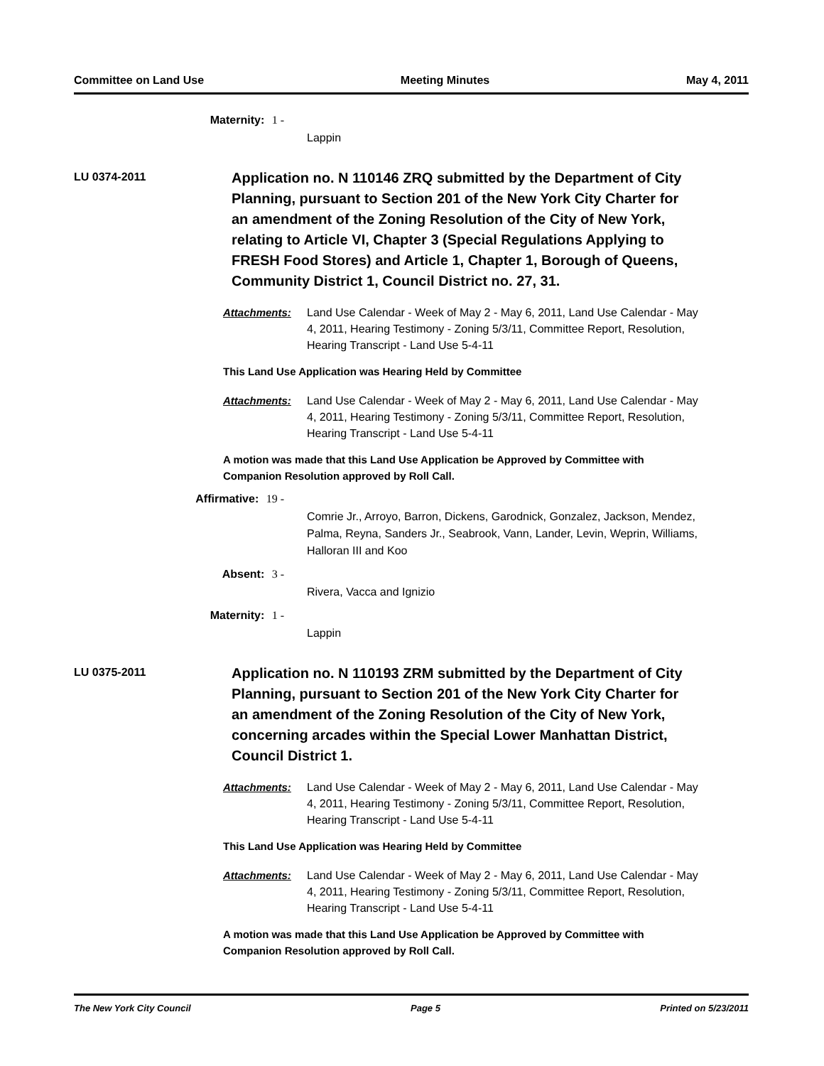Committee on Land Use Meeting Minutes May 4, 2011
Maternity: 1 -
Lappin
LU 0374-2011
Application no. N 110146 ZRQ submitted by the Department of City Planning, pursuant to Section 201 of the New York City Charter for an amendment of the Zoning Resolution of the City of New York, relating to Article VI, Chapter 3 (Special Regulations Applying to FRESH Food Stores) and Article 1, Chapter 1, Borough of Queens, Community District 1, Council District no. 27, 31.
Attachments: Land Use Calendar - Week of May 2 - May 6, 2011, Land Use Calendar - May 4, 2011, Hearing Testimony - Zoning 5/3/11, Committee Report, Resolution, Hearing Transcript - Land Use 5-4-11
This Land Use Application was Hearing Held by Committee
Attachments: Land Use Calendar - Week of May 2 - May 6, 2011, Land Use Calendar - May 4, 2011, Hearing Testimony - Zoning 5/3/11, Committee Report, Resolution, Hearing Transcript - Land Use 5-4-11
A motion was made that this Land Use Application be Approved by Committee with Companion Resolution approved by Roll Call.
Affirmative: 19 -
Comrie Jr., Arroyo, Barron, Dickens, Garodnick, Gonzalez, Jackson, Mendez, Palma, Reyna, Sanders Jr., Seabrook, Vann, Lander, Levin, Weprin, Williams, Halloran III and Koo
Absent: 3 -
Rivera, Vacca and Ignizio
Maternity: 1 -
Lappin
LU 0375-2011
Application no. N 110193 ZRM submitted by the Department of City Planning, pursuant to Section 201 of the New York City Charter for an amendment of the Zoning Resolution of the City of New York, concerning arcades within the Special Lower Manhattan District, Council District 1.
Attachments: Land Use Calendar - Week of May 2 - May 6, 2011, Land Use Calendar - May 4, 2011, Hearing Testimony - Zoning 5/3/11, Committee Report, Resolution, Hearing Transcript - Land Use 5-4-11
This Land Use Application was Hearing Held by Committee
Attachments: Land Use Calendar - Week of May 2 - May 6, 2011, Land Use Calendar - May 4, 2011, Hearing Testimony - Zoning 5/3/11, Committee Report, Resolution, Hearing Transcript - Land Use 5-4-11
A motion was made that this Land Use Application be Approved by Committee with Companion Resolution approved by Roll Call.
The New York City Council Page 5 Printed on 5/23/2011